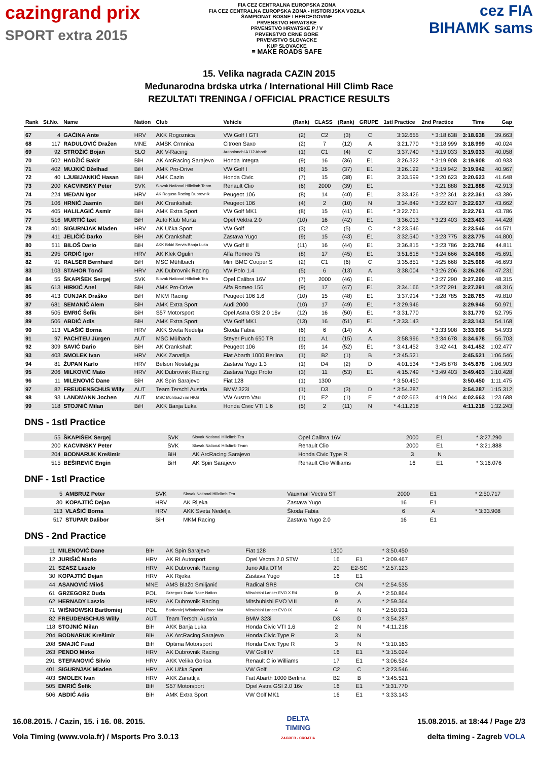cazingrand prix
SPORT extra 2015
FIA CEZ CENTRALNA EUROPSKA ZONA
FIA CEZ CENTRALNA EUROPSKA ZONA - HISTORIJSKA VOZILA
ŠAMPIONAT BOSNE I HERCEGOVINE
PRVENSTVO HRVATSKE
PRVENSTVO HRVATSKE P / V
PRVENSTVO CRNE GORE
PRVENSTVO SLOVACKE
KUP SLOVACKE
≡ MAKE ROADS SAFE
cez FIA
BIHAMK sams
15. Velika nagrada CAZIN 2015
Međunarodna brdska utrka / International Hill Climb Race
REZULTATI TRENINGA / OFFICIAL PRACTICE RESULTS
| Rank | St.No. | Name | Nation | Club | Vehicle | (Rank) | CLASS | (Rank) | GRUPE | 1stl Practice | 2nd Practice | Time | Gap |
| --- | --- | --- | --- | --- | --- | --- | --- | --- | --- | --- | --- | --- | --- |
| 67 | 4 | GAĆINA Ante | HRV | AKK Rogoznica | VW Golf I GTI | (2) | C2 | (3) | C | 3:32.655 | * 3:18.638 | 3:18.638 | 39.663 |
| 68 | 117 | RADULOVIĆ Dražen | MNE | AMSK Crmnica | Citroen Saxo | (2) | 7 | (12) | A | 3:21.770 | * 3:18.999 | 3:18.999 | 40.024 |
| 69 | 92 | STROŽIĆ Bojan | SLO | AK V-Racing | Autobianchi A112 Abarth | (1) | C1 | (4) | C | 3:37.740 | * 3:19.033 | 3:19.033 | 40.058 |
| 70 | 502 | HADŽIĆ Bakir | BiH | AK ArcRacing Sarajevo | Honda Integra | (9) | 16 | (36) | E1 | 3:26.322 | * 3:19.908 | 3:19.908 | 40.933 |
| 71 | 402 | MUJKIĆ Dželhad | BiH | AMK Pro-Drive | VW Golf I | (6) | 15 | (37) | E1 | 3:26.122 | * 3:19.942 | 3:19.942 | 40.967 |
| 72 | 40 | LJUBIJANKIĆ Hasan | BiH | AMK Cazin | Honda Civic | (7) | 15 | (38) | E1 | 3:33.599 | * 3:20.623 | 3:20.623 | 41.648 |
| 73 | 200 | KACVINSKY Peter | SVK | Slovak National Hillclimb Team | Renault Clio | (6) | 2000 | (39) | E1 | | * 3:21.888 | 3:21.888 | 42.913 |
| 74 | 224 | MEDAN Igor | HRV | AK Ragusa Racing Dubrovnik | Peugeot 106 | (8) | 14 | (40) | E1 | 3:33.426 | * 3:22.361 | 3:22.361 | 43.386 |
| 75 | 106 | HRNIĆ Jasmin | BiH | AK Crankshaft | Peugeot 106 | (4) | 2 | (10) | N | 3:34.849 | * 3:22.637 | 3:22.637 | 43.662 |
| 76 | 405 | HALILAGIĆ Asmir | BiH | AMK Extra Sport | VW Golf MK1 | (8) | 15 | (41) | E1 | * 3:22.761 | | 3:22.761 | 43.786 |
| 77 | 516 | MURTIĆ Izet | BiH | Auto Klub Murta | Opel Vektra 2.0 | (10) | 16 | (42) | E1 | 3:36.013 | * 3:23.403 | 3:23.403 | 44.428 |
| 78 | 401 | SIGURNJAK Mladen | HRV | AK Učka Sport | VW Golf | (3) | C2 | (5) | C | * 3:23.546 | | 3:23.546 | 44.571 |
| 79 | 411 | JELIČIĆ Darko | BiH | AK Crankshaft | Zastava Yugo | (9) | 15 | (43) | E1 | 3:32.540 | * 3:23.775 | 3:23.775 | 44.800 |
| 80 | 511 | BILOŠ Dario | BiH | AKK Brkić Servis Banja Luka | VW Golf II | (11) | 16 | (44) | E1 | 3:36.815 | * 3:23.786 | 3:23.786 | 44.811 |
| 81 | 295 | GRDIĆ Igor | HRV | AK Klek Ogulin | Alfa Romeo 75 | (8) | 17 | (45) | E1 | 3:51.618 | * 3:24.666 | 3:24.666 | 45.691 |
| 82 | 91 | RALSER Bernhard | BiH | MSC Mühlbach | Mini BMC Cooper S | (2) | C1 | (6) | C | 3:35.851 | * 3:25.668 | 3:25.668 | 46.693 |
| 83 | 103 | STAHOR Tonći | HRV | AK Dubrovnik Racing | VW Polo 1.4 | (5) | 6 | (13) | A | 3:38.004 | * 3:26.206 | 3:26.206 | 47.231 |
| 84 | 55 | ŠKAPIŠEK Sergej | SVK | Slovak National Hillclimb Tea | Opel Calibra 16V | (7) | 2000 | (46) | E1 | | * 3:27.290 | 3:27.290 | 48.315 |
| 85 | 613 | HIRKIĆ Anel | BiH | AMK Pro-Drive | Alfa Romeo 156 | (9) | 17 | (47) | E1 | 3:34.166 | * 3:27.291 | 3:27.291 | 48.316 |
| 86 | 413 | CUNJAK Draško | BiH | MKM Racing | Peugeot 106 1.6 | (10) | 15 | (48) | E1 | 3:37.914 | * 3:28.785 | 3:28.785 | 49.810 |
| 87 | 681 | SEMANIĆ Alem | BiH | AMK Extra Sport | Audi 2000 | (10) | 17 | (49) | E1 | * 3:29.946 | | 3:29.946 | 50.971 |
| 88 | 505 | EMRIĆ Šefik | BiH | S57 Motorsport | Opel Astra GSI 2.0 16v | (12) | 16 | (50) | E1 | * 3:31.770 | | 3:31.770 | 52.795 |
| 89 | 506 | ABDIĆ Adis | BiH | AMK Extra Sport | VW Golf MK1 | (13) | 16 | (51) | E1 | * 3:33.143 | | 3:33.143 | 54.168 |
| 90 | 113 | VLAŠIĆ Borna | HRV | AKK Sveta Nedelja | Škoda Fabia | (6) | 6 | (14) | A | | * 3:33.908 | 3:33.908 | 54.933 |
| 91 | 97 | PACHTEU Jürgen | AUT | MSC Mülbach | Steyer Puch 650 TR | (1) | A1 | (15) | A | 3:58.996 | * 3:34.678 | 3:34.678 | 55.703 |
| 92 | 309 | SAVIĆ Dario | BiH | AK Crankshaft | Peugeot 106 | (9) | 14 | (52) | E1 | * 3:41.452 | 3:42.441 | 3:41.452 | 1:02.477 |
| 93 | 403 | SMOLEK Ivan | HRV | AKK Zanatlija | Fiat Abarth 1000 Berlina | (1) | B2 | (1) | B | * 3:45.521 | | 3:45.521 | 1:06.546 |
| 94 | 81 | ŽUPAN Karlo | HRV | Belson Nostalgija | Zastava Yugo 1.3 | (1) | D4 | (2) | D | 4:01.534 | * 3:45.878 | 3:45.878 | 1:06.903 |
| 95 | 206 | MILKOVIĆ Mato | HRV | AK Dubrovnik Racing | Zastava Yugo Proto | (3) | 11 | (53) | E1 | 4:15.749 | * 3:49.403 | 3:49.403 | 1:10.428 |
| 96 | 11 | MILENOVIĆ Dane | BiH | AK Spin Sarajevo | Fiat 128 | (1) | 1300 | | | * 3:50.450 | | 3:50.450 | 1:11.475 |
| 97 | 82 | FREUDENSCHUS Willy | AUT | Team Terschl Austria | BMW 323i | (1) | D3 | (3) | D | * 3:54.287 | | 3:54.287 | 1:15.312 |
| 98 | 93 | LANDMANN Jochen | AUT | MSC Mühlbach im HKG | VW Austro Vau | (1) | E2 | (1) | E | * 4:02.663 | 4:19.044 | 4:02.663 | 1:23.688 |
| 99 | 118 | STOJNIĆ Milan | BiH | AKK Banja Luka | Honda Civic VTI 1.6 | (5) | 2 | (11) | N | * 4:11.218 | | 4:11.218 | 1:32.243 |
DNS - 1stl Practice
| | 55 | ŠKAPIŠEK Sergej | SVK | Slovak National Hillclimb Tea | Opel Calibra 16V | | 2000 | | E1 | | * 3:27.290 | | |
| | 200 | KACVINSKY Peter | SVK | Slovak National Hillclimb Team | Renault Clio | | 2000 | | E1 | | * 3:21.888 | | |
| | 204 | BODNARUK Krešimir | BiH | AK ArcRacing Sarajevo | Honda Civic Type R | | 3 | | N | | | | |
| | 515 | BEŠIREVIĆ Engin | BiH | AK Spin Sarajevo | Renault Clio Williams | | 16 | | E1 | | * 3:16.076 | | |
DNF - 1stl Practice
| | 5 | AMBRUZ Peter | SVK | Slovak National Hillclimb Tea | Vauxmall Vectra ST | | 2000 | | E1 | | * 2:50.717 | | |
| | 30 | KOPAJTIĆ Dejan | HRV | AK Rijeka | Zastava Yugo | | 16 | | E1 | | | | |
| | 113 | VLAŠIĆ Borna | HRV | AKK Sveta Nedelja | Škoda Fabia | | 6 | | A | | * 3:33.908 | | |
| | 517 | STUPAR Dalibor | BiH | MKM Racing | Zastava Yugo 2.0 | | 16 | | E1 | | | | |
DNS - 2nd Practice
| | 11 | MILENOVIĆ Dane | BiH | AK Spin Sarajevo | Fiat 128 | 1300 | | * 3:50.450 | |
| | 12 | JURIŠIĆ Mario | HRV | AK RI Autosport | Opel Vectra 2.0 STW | 16 | E1 | * 3:09.467 | |
| | 21 | SZASZ Laszlo | HRV | AK Dubrovnik Racing | Juno Alfa DTM | 20 | E2-SC | * 2:57.123 | |
| | 30 | KOPAJTIĆ Dejan | HRV | AK Rijeka | Zastava Yugo | 16 | E1 | | |
| | 44 | ASANOVIĆ Miloš | MNE | AMS Blažo Smiljanić | Radical SR8 | | CN | * 2:54.535 | |
| | 61 | GRZEGORZ Duda | POL | Grzegorz Duda Race Nation | Mitsubishi Lancer EVO X R4 | 9 | A | * 2:50.864 | |
| | 62 | HERNADY Laszlo | HRV | AK Dubrovnik Racing | Mitshubishi EVO VIII | 9 | A | * 2:59.364 | |
| | 71 | WIŚNIOWSKI Bartłomiej | POL | Bartłomiej Wiśniowski Race Nat | Mitsubishi Lancer EVO IX | 4 | N | * 2:50.931 | |
| | 82 | FREUDENSCHUS Willy | AUT | Team Terschl Austria | BMW 323i | D3 | D | * 3:54.287 | |
| | 118 | STOJNIĆ Milan | BiH | AKK Banja Luka | Honda Civic VTI 1.6 | 2 | N | * 4:11.218 | |
| | 204 | BODNARUK Krešimir | BiH | AK ArcRacing Sarajevo | Honda Civic Type R | 3 | N | | |
| | 208 | SMAJIĆ Fuad | BiH | Optima Motorsport | Honda Civic Type R | 3 | N | * 3:10.163 | |
| | 263 | PENDO Mirko | HRV | AK Dubrovnik Racing | VW Golf IV | 16 | E1 | * 3:15.024 | |
| | 291 | STEFANOVIĆ Silvio | HRV | AKK Velika Gorica | Renault Clio Williams | 17 | E1 | * 3:06.524 | |
| | 401 | SIGURNJAK Mladen | HRV | AK Učka Sport | VW Golf | C2 | C | * 3:23.546 | |
| | 403 | SMOLEK Ivan | HRV | AKK Zanatlija | Fiat Abarth 1000 Berlina | B2 | B | * 3:45.521 | |
| | 505 | EMRIĆ Šefik | BiH | S57 Motorsport | Opel Astra GSI 2.0 16v | 16 | E1 | * 3:31.770 | |
| | 506 | ABDIĆ Adis | BiH | AMK Extra Sport | VW Golf MK1 | 16 | E1 | * 3:33.143 | |
16.08.2015. / Cazin, 15. i 16. 08. 2015.
Vola Timing (www.vola.fr) / Msports Pro 3.0.13
DELTA
TIMING
ZAGREB - CROATIA
15.08.2015. at 18:44 / Page 2/3
delta timing - Zagreb VOLA